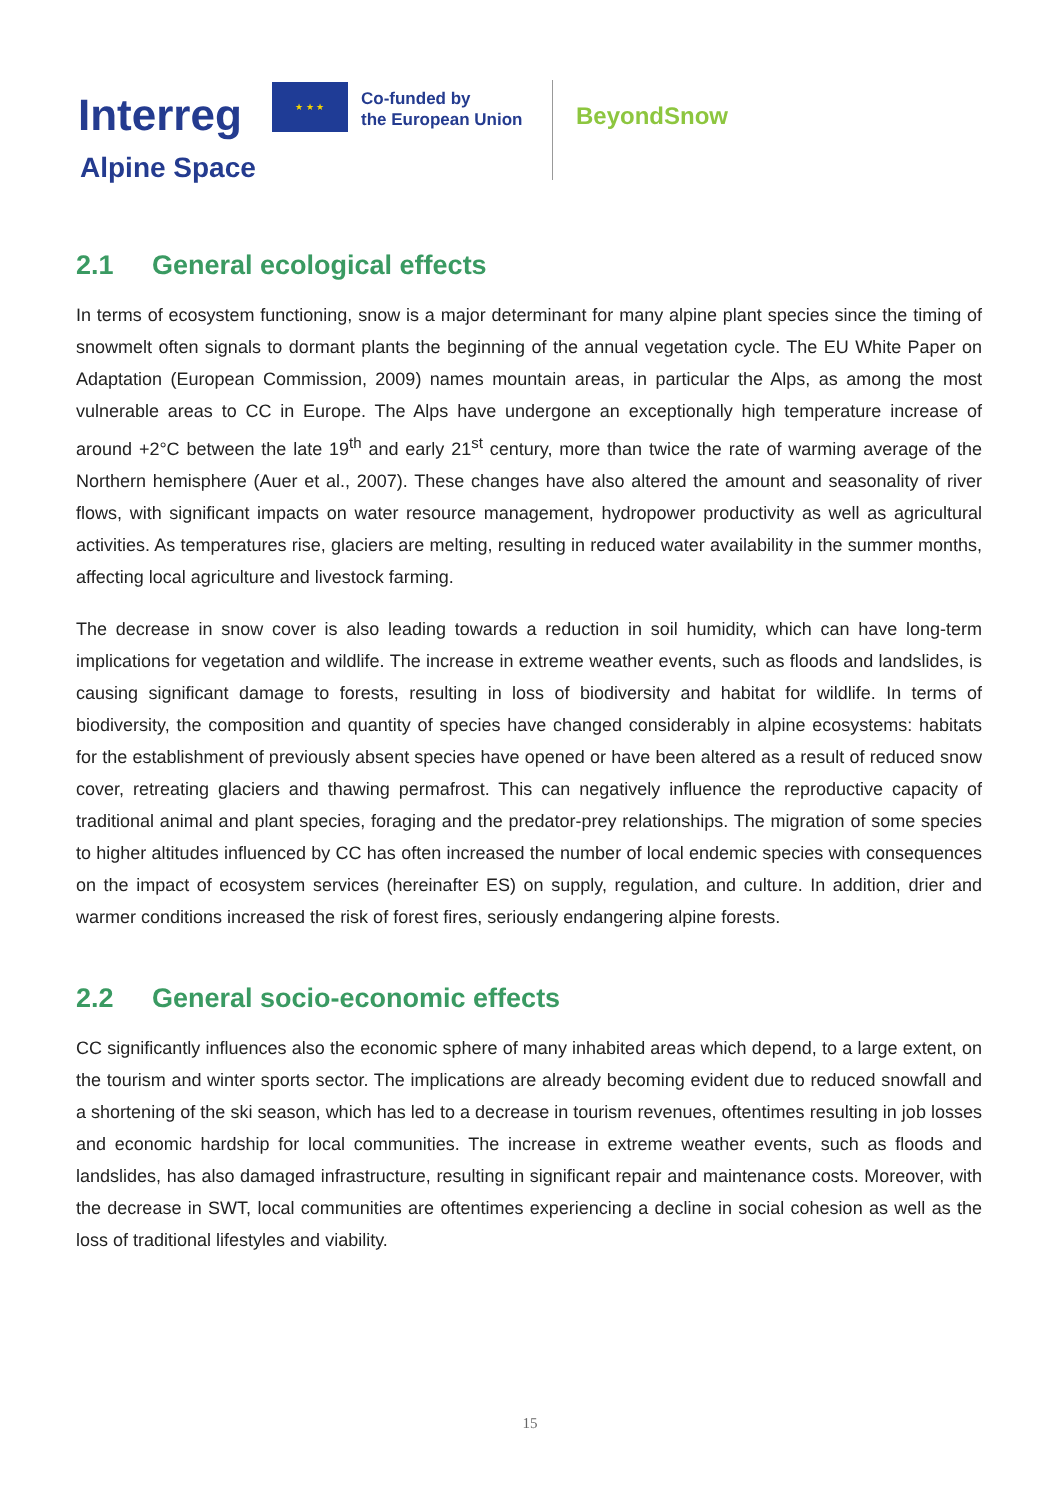Interreg
★ ★ ★
Co-funded by
the European Union
BeyondSnow
Alpine Space
2.1 General ecological effects
In terms of ecosystem functioning, snow is a major determinant for many alpine plant species since the timing of snowmelt often signals to dormant plants the beginning of the annual vegetation cycle. The EU White Paper on Adaptation (European Commission, 2009) names mountain areas, in particular the Alps, as among the most vulnerable areas to CC in Europe. The Alps have undergone an exceptionally high temperature increase of around +2°C between the late 19<sup>th</sup> and early 21<sup>st</sup> century, more than twice the rate of warming average of the Northern hemisphere (Auer et al., 2007). These changes have also altered the amount and seasonality of river flows, with significant impacts on water resource management, hydropower productivity as well as agricultural activities. As temperatures rise, glaciers are melting, resulting in reduced water availability in the summer months, affecting local agriculture and livestock farming.
The decrease in snow cover is also leading towards a reduction in soil humidity, which can have long-term implications for vegetation and wildlife. The increase in extreme weather events, such as floods and landslides, is causing significant damage to forests, resulting in loss of biodiversity and habitat for wildlife. In terms of biodiversity, the composition and quantity of species have changed considerably in alpine ecosystems: habitats for the establishment of previously absent species have opened or have been altered as a result of reduced snow cover, retreating glaciers and thawing permafrost. This can negatively influence the reproductive capacity of traditional animal and plant species, foraging and the predator-prey relationships. The migration of some species to higher altitudes influenced by CC has often increased the number of local endemic species with consequences on the impact of ecosystem services (hereinafter ES) on supply, regulation, and culture. In addition, drier and warmer conditions increased the risk of forest fires, seriously endangering alpine forests.
2.2 General socio-economic effects
CC significantly influences also the economic sphere of many inhabited areas which depend, to a large extent, on the tourism and winter sports sector. The implications are already becoming evident due to reduced snowfall and a shortening of the ski season, which has led to a decrease in tourism revenues, oftentimes resulting in job losses and economic hardship for local communities. The increase in extreme weather events, such as floods and landslides, has also damaged infrastructure, resulting in significant repair and maintenance costs. Moreover, with the decrease in SWT, local communities are oftentimes experiencing a decline in social cohesion as well as the loss of traditional lifestyles and viability.
15